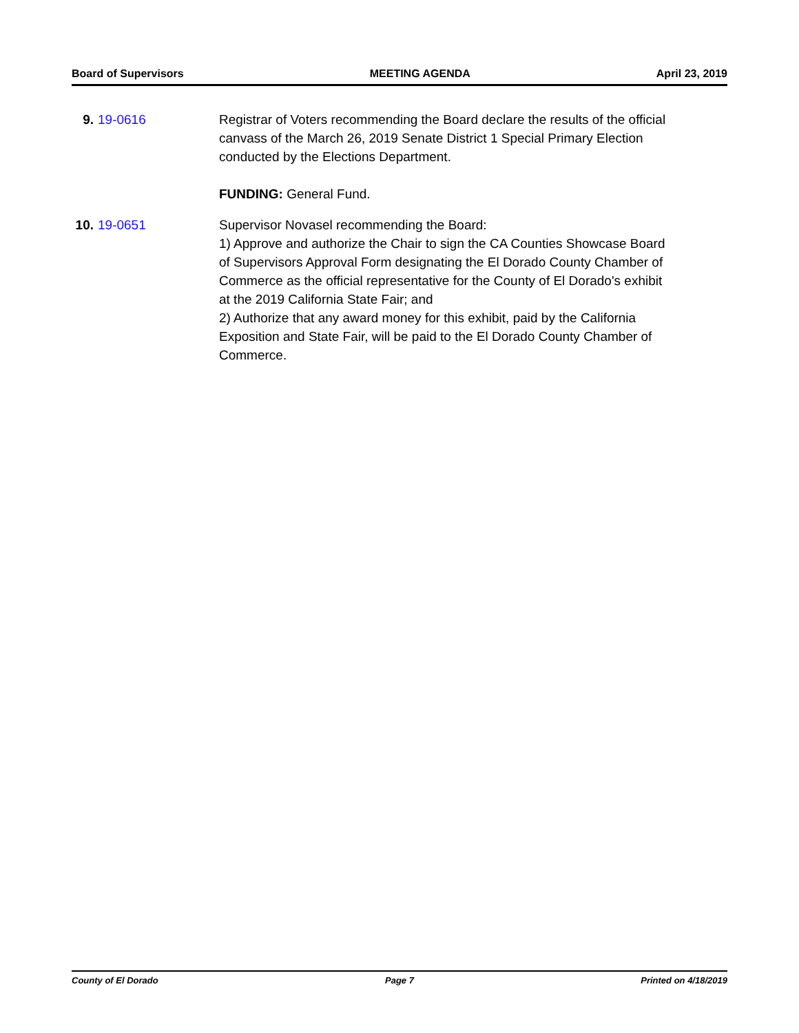Board of Supervisors MEETING AGENDA April 23, 2019
9. 19-0616 Registrar of Voters recommending the Board declare the results of the official canvass of the March 26, 2019 Senate District 1 Special Primary Election conducted by the Elections Department.
FUNDING: General Fund.
10.
19-0651 Supervisor Novasel recommending the Board:
1) Approve and authorize the Chair to sign the CA Counties Showcase Board of Supervisors Approval Form designating the El Dorado County Chamber of Commerce as the official representative for the County of El Dorado's exhibit at the 2019 California State Fair; and
2) Authorize that any award money for this exhibit, paid by the California Exposition and State Fair, will be paid to the El Dorado County Chamber of Commerce.
County of El Dorado Page 7 Printed on 4/18/2019